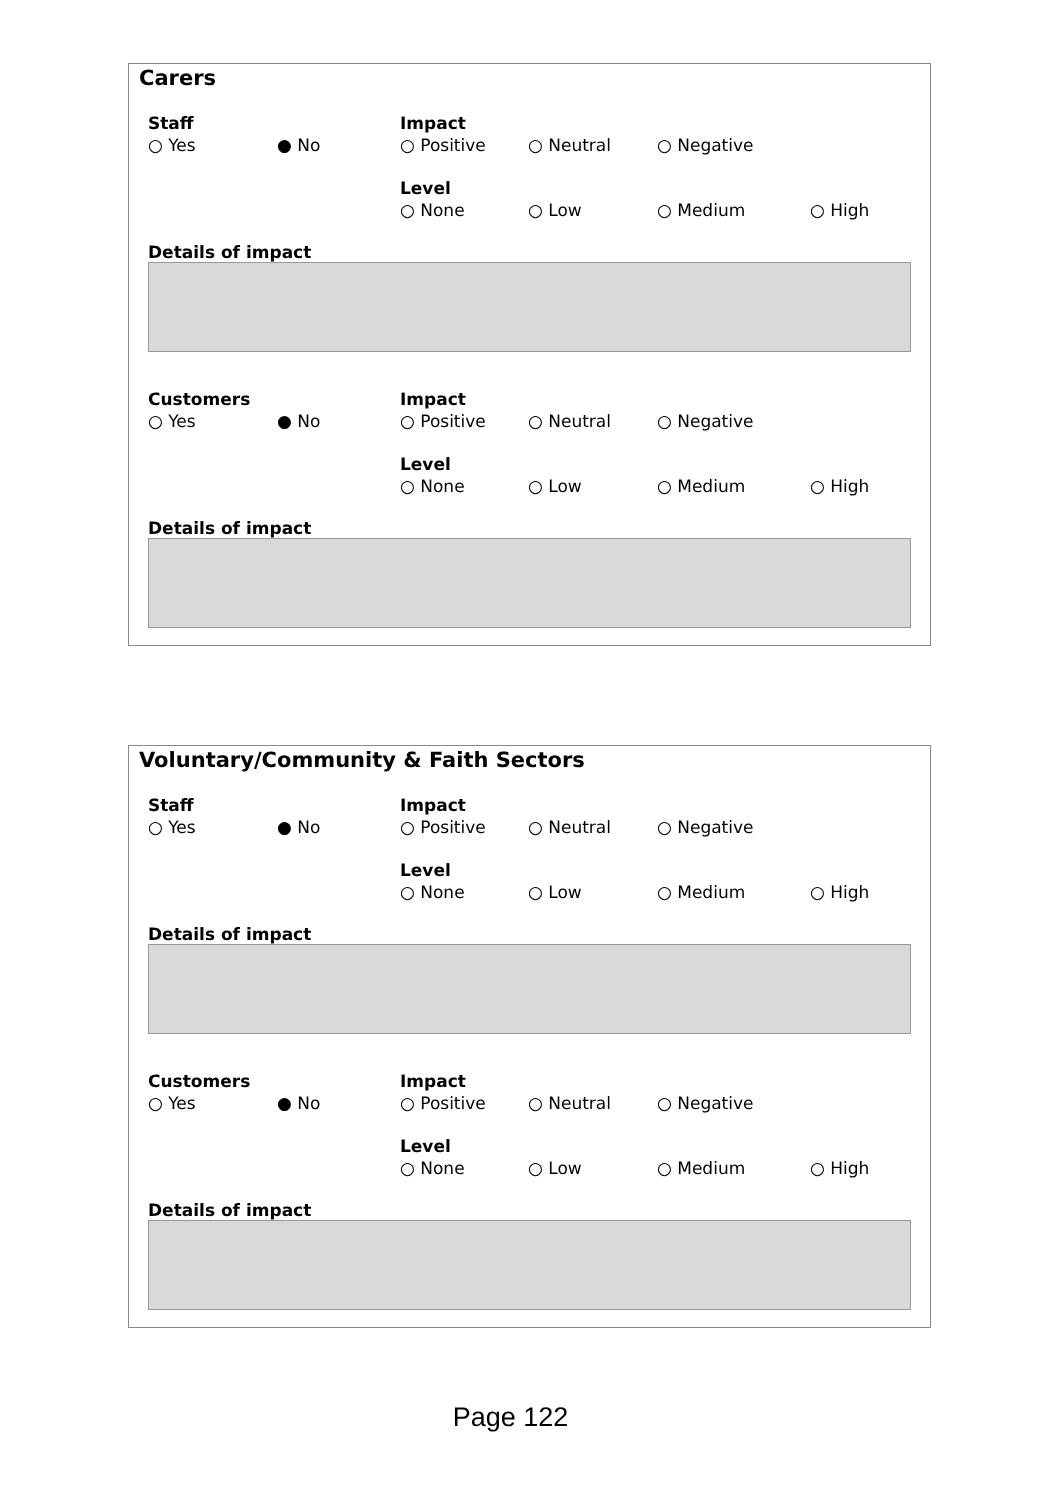Carers
Staff
○ Yes ● No
Impact
○ Positive ○ Neutral ○ Negative
Level
○ None ○ Low ○ Medium ○ High
Details of impact
Customers
○ Yes ● No
Impact
○ Positive ○ Neutral ○ Negative
Level
○ None ○ Low ○ Medium ○ High
Details of impact
Voluntary/Community & Faith Sectors
Staff
○ Yes ● No
Impact
○ Positive ○ Neutral ○ Negative
Level
○ None ○ Low ○ Medium ○ High
Details of impact
Customers
○ Yes ● No
Impact
○ Positive ○ Neutral ○ Negative
Level
○ None ○ Low ○ Medium ○ High
Details of impact
Page 122